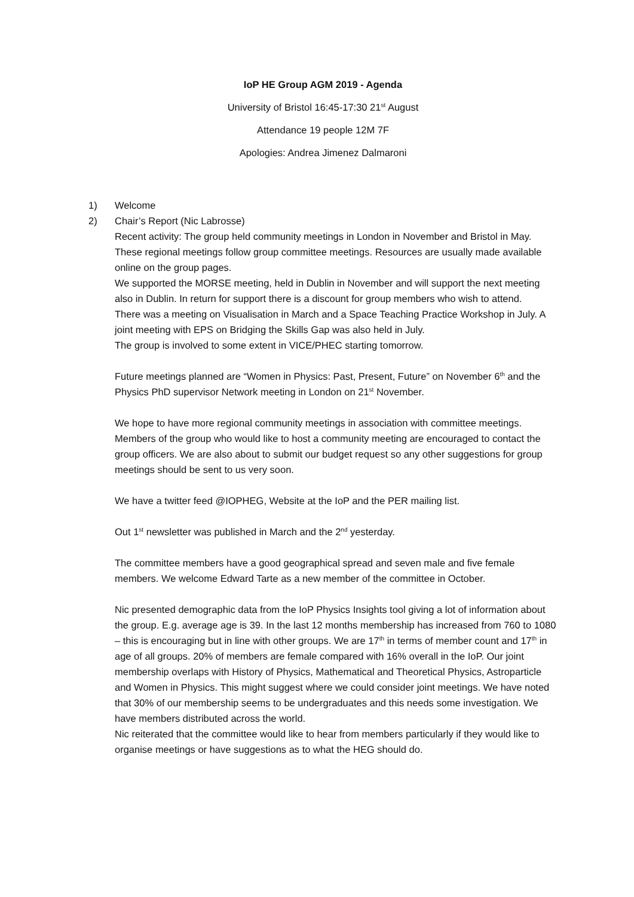IoP HE Group AGM 2019 - Agenda
University of Bristol 16:45-17:30 21<sup>st</sup> August
Attendance 19 people 12M 7F
Apologies: Andrea Jimenez Dalmaroni
1) Welcome
2) Chair’s Report (Nic Labrosse)
Recent activity: The group held community meetings in London in November and Bristol in May. These regional meetings follow group committee meetings. Resources are usually made available online on the group pages.
We supported the MORSE meeting, held in Dublin in November and will support the next meeting also in Dublin. In return for support there is a discount for group members who wish to attend.
There was a meeting on Visualisation in March and a Space Teaching Practice Workshop in July. A joint meeting with EPS on Bridging the Skills Gap was also held in July.
The group is involved to some extent in VICE/PHEC starting tomorrow.
Future meetings planned are “Women in Physics: Past, Present, Future” on November 6<sup>th</sup> and the Physics PhD supervisor Network meeting in London on 21<sup>st</sup> November.
We hope to have more regional community meetings in association with committee meetings. Members of the group who would like to host a community meeting are encouraged to contact the group officers. We are also about to submit our budget request so any other suggestions for group meetings should be sent to us very soon.
We have a twitter feed @IOPHEG, Website at the IoP and the PER mailing list.
Out 1<sup>st</sup> newsletter was published in March and the 2<sup>nd</sup> yesterday.
The committee members have a good geographical spread and seven male and five female members. We welcome Edward Tarte as a new member of the committee in October.
Nic presented demographic data from the IoP Physics Insights tool giving a lot of information about the group. E.g. average age is 39. In the last 12 months membership has increased from 760 to 1080 – this is encouraging but in line with other groups. We are 17<sup>th</sup> in terms of member count and 17<sup>th</sup> in age of all groups. 20% of members are female compared with 16% overall in the IoP. Our joint membership overlaps with History of Physics, Mathematical and Theoretical Physics, Astroparticle and Women in Physics. This might suggest where we could consider joint meetings. We have noted that 30% of our membership seems to be undergraduates and this needs some investigation. We have members distributed across the world.
Nic reiterated that the committee would like to hear from members particularly if they would like to organise meetings or have suggestions as to what the HEG should do.